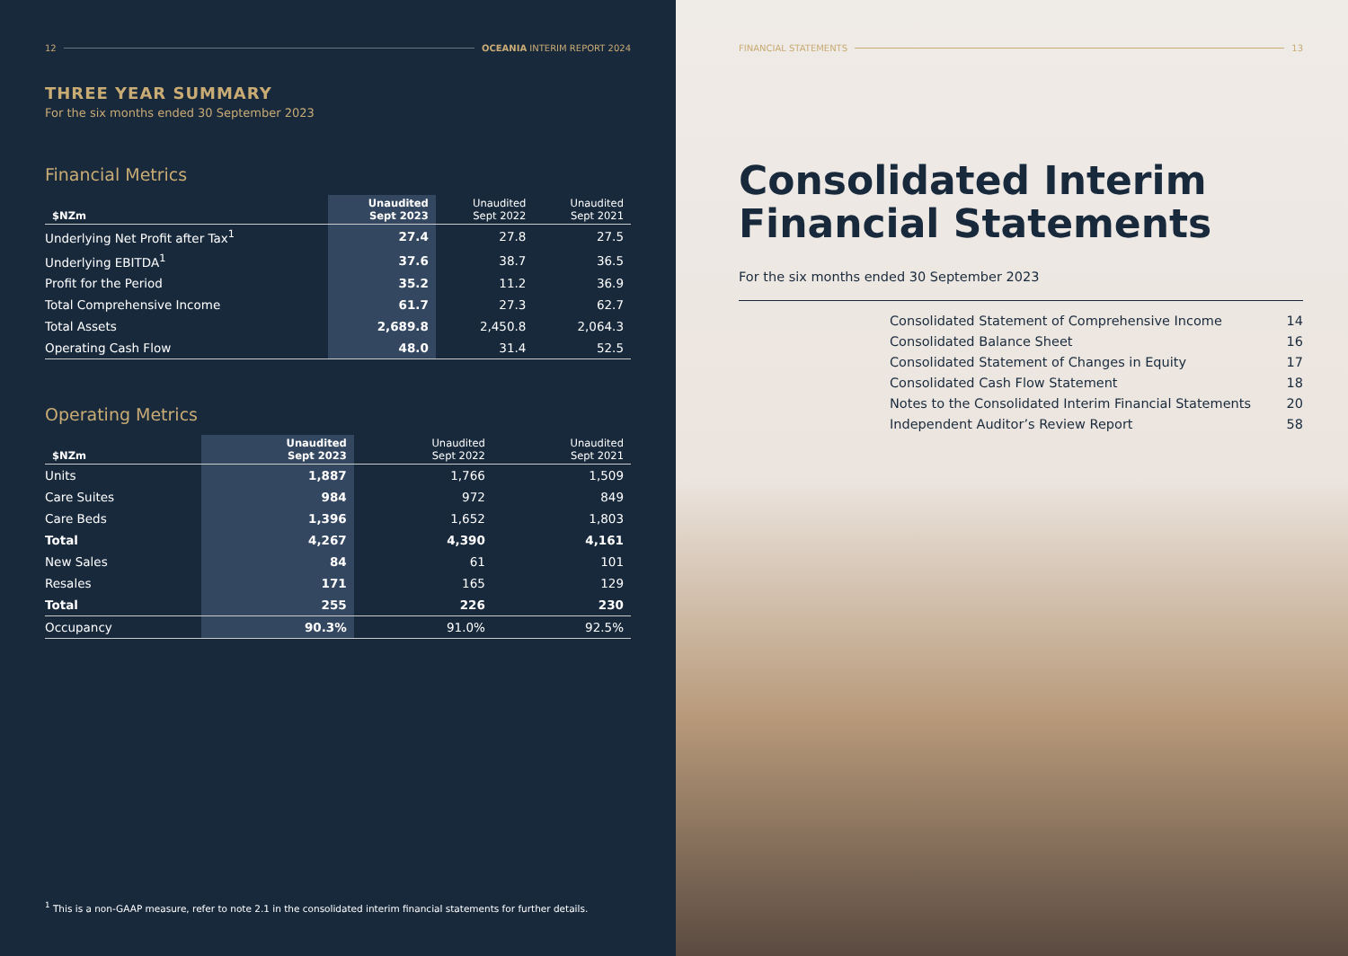12 OCEANIA INTERIM REPORT 2024
THREE YEAR SUMMARY
For the six months ended 30 September 2023
Financial Metrics
| $NZm | Unaudited Sept 2023 | Unaudited Sept 2022 | Unaudited Sept 2021 |
| --- | --- | --- | --- |
| Underlying Net Profit after Tax<sup>1</sup> | 27.4 | 27.8 | 27.5 |
| Underlying EBITDA<sup>1</sup> | 37.6 | 38.7 | 36.5 |
| Profit for the Period | 35.2 | 11.2 | 36.9 |
| Total Comprehensive Income | 61.7 | 27.3 | 62.7 |
| Total Assets | 2,689.8 | 2,450.8 | 2,064.3 |
| Operating Cash Flow | 48.0 | 31.4 | 52.5 |
Operating Metrics
| $NZm | Unaudited Sept 2023 | Unaudited Sept 2022 | Unaudited Sept 2021 |
| --- | --- | --- | --- |
| Units | 1,887 | 1,766 | 1,509 |
| Care Suites | 984 | 972 | 849 |
| Care Beds | 1,396 | 1,652 | 1,803 |
| Total | 4,267 | 4,390 | 4,161 |
| New Sales | 84 | 61 | 101 |
| Resales | 171 | 165 | 129 |
| Total | 255 | 226 | 230 |
| Occupancy | 90.3% | 91.0% | 92.5% |
<sup>1</sup> This is a non-GAAP measure, refer to note 2.1 in the consolidated interim financial statements for further details.
FINANCIAL STATEMENTS 13
Consolidated Interim
Financial Statements
For the six months ended 30 September 2023
Consolidated Statement of Comprehensive Income 14
Consolidated Balance Sheet 16
Consolidated Statement of Changes in Equity 17
Consolidated Cash Flow Statement 18
Notes to the Consolidated Interim Financial Statements 20
Independent Auditor’s Review Report 58